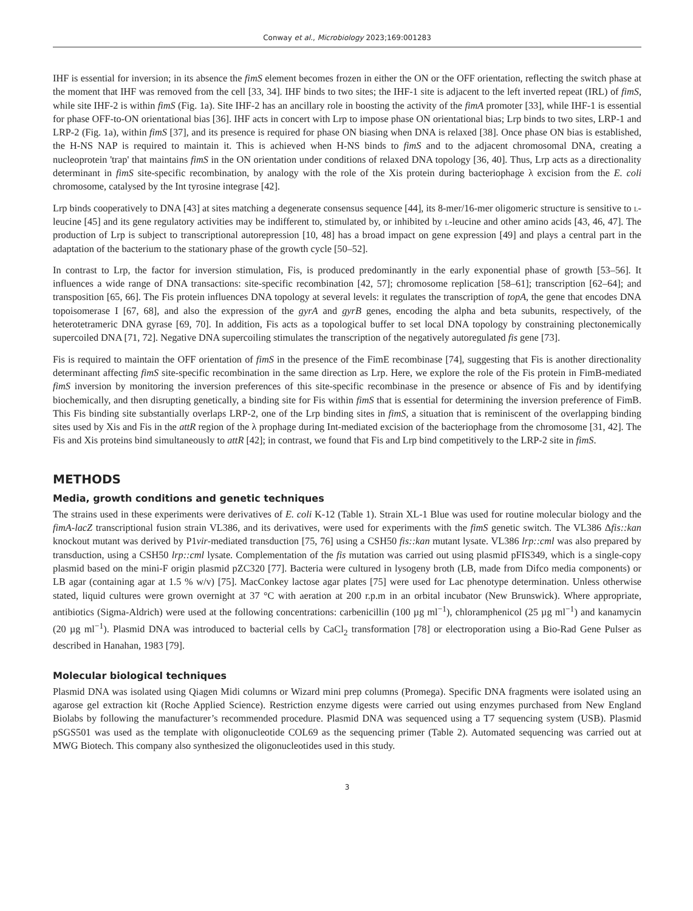Conway et al., Microbiology 2023;169:001283
IHF is essential for inversion; in its absence the fimS element becomes frozen in either the ON or the OFF orientation, reflecting the switch phase at the moment that IHF was removed from the cell [33, 34]. IHF binds to two sites; the IHF-1 site is adjacent to the left inverted repeat (IRL) of fimS, while site IHF-2 is within fimS (Fig. 1a). Site IHF-2 has an ancillary role in boosting the activity of the fimA promoter [33], while IHF-1 is essential for phase OFF-to-ON orientational bias [36]. IHF acts in concert with Lrp to impose phase ON orientational bias; Lrp binds to two sites, LRP-1 and LRP-2 (Fig. 1a), within fimS [37], and its presence is required for phase ON biasing when DNA is relaxed [38]. Once phase ON bias is established, the H-NS NAP is required to maintain it. This is achieved when H-NS binds to fimS and to the adjacent chromosomal DNA, creating a nucleoprotein 'trap' that maintains fimS in the ON orientation under conditions of relaxed DNA topology [36, 40]. Thus, Lrp acts as a directionality determinant in fimS site-specific recombination, by analogy with the role of the Xis protein during bacteriophage λ excision from the E. coli chromosome, catalysed by the Int tyrosine integrase [42].
Lrp binds cooperatively to DNA [43] at sites matching a degenerate consensus sequence [44], its 8-mer/16-mer oligomeric structure is sensitive to l-leucine [45] and its gene regulatory activities may be indifferent to, stimulated by, or inhibited by l-leucine and other amino acids [43, 46, 47]. The production of Lrp is subject to transcriptional autorepression [10, 48] has a broad impact on gene expression [49] and plays a central part in the adaptation of the bacterium to the stationary phase of the growth cycle [50–52].
In contrast to Lrp, the factor for inversion stimulation, Fis, is produced predominantly in the early exponential phase of growth [53–56]. It influences a wide range of DNA transactions: site-specific recombination [42, 57]; chromosome replication [58–61]; transcription [62–64]; and transposition [65, 66]. The Fis protein influences DNA topology at several levels: it regulates the transcription of topA, the gene that encodes DNA topoisomerase I [67, 68], and also the expression of the gyrA and gyrB genes, encoding the alpha and beta subunits, respectively, of the heterotetrameric DNA gyrase [69, 70]. In addition, Fis acts as a topological buffer to set local DNA topology by constraining plectonemically supercoiled DNA [71, 72]. Negative DNA supercoiling stimulates the transcription of the negatively autoregulated fis gene [73].
Fis is required to maintain the OFF orientation of fimS in the presence of the FimE recombinase [74], suggesting that Fis is another directionality determinant affecting fimS site-specific recombination in the same direction as Lrp. Here, we explore the role of the Fis protein in FimB-mediated fimS inversion by monitoring the inversion preferences of this site-specific recombinase in the presence or absence of Fis and by identifying biochemically, and then disrupting genetically, a binding site for Fis within fimS that is essential for determining the inversion preference of FimB. This Fis binding site substantially overlaps LRP-2, one of the Lrp binding sites in fimS, a situation that is reminiscent of the overlapping binding sites used by Xis and Fis in the attR region of the λ prophage during Int-mediated excision of the bacteriophage from the chromosome [31, 42]. The Fis and Xis proteins bind simultaneously to attR [42]; in contrast, we found that Fis and Lrp bind competitively to the LRP-2 site in fimS.
METHODS
Media, growth conditions and genetic techniques
The strains used in these experiments were derivatives of E. coli K-12 (Table 1). Strain XL-1 Blue was used for routine molecular biology and the fimA-lacZ transcriptional fusion strain VL386, and its derivatives, were used for experiments with the fimS genetic switch. The VL386 Δfis::kan knockout mutant was derived by P1vir-mediated transduction [75, 76] using a CSH50 fis::kan mutant lysate. VL386 lrp::cml was also prepared by transduction, using a CSH50 lrp::cml lysate. Complementation of the fis mutation was carried out using plasmid pFIS349, which is a single-copy plasmid based on the mini-F origin plasmid pZC320 [77]. Bacteria were cultured in lysogeny broth (LB, made from Difco media components) or LB agar (containing agar at 1.5 % w/v) [75]. MacConkey lactose agar plates [75] were used for Lac phenotype determination. Unless otherwise stated, liquid cultures were grown overnight at 37 °C with aeration at 200 r.p.m in an orbital incubator (New Brunswick). Where appropriate, antibiotics (Sigma-Aldrich) were used at the following concentrations: carbenicillin (100 µg ml<sup>−1</sup>), chloramphenicol (25 µg ml<sup>−1</sup>) and kanamycin (20 µg ml<sup>−1</sup>). Plasmid DNA was introduced to bacterial cells by CaCl<sub>2</sub> transformation [78] or electroporation using a Bio-Rad Gene Pulser as described in Hanahan, 1983 [79].
Molecular biological techniques
Plasmid DNA was isolated using Qiagen Midi columns or Wizard mini prep columns (Promega). Specific DNA fragments were isolated using an agarose gel extraction kit (Roche Applied Science). Restriction enzyme digests were carried out using enzymes purchased from New England Biolabs by following the manufacturer’s recommended procedure. Plasmid DNA was sequenced using a T7 sequencing system (USB). Plasmid pSGS501 was used as the template with oligonucleotide COL69 as the sequencing primer (Table 2). Automated sequencing was carried out at MWG Biotech. This company also synthesized the oligonucleotides used in this study.
3